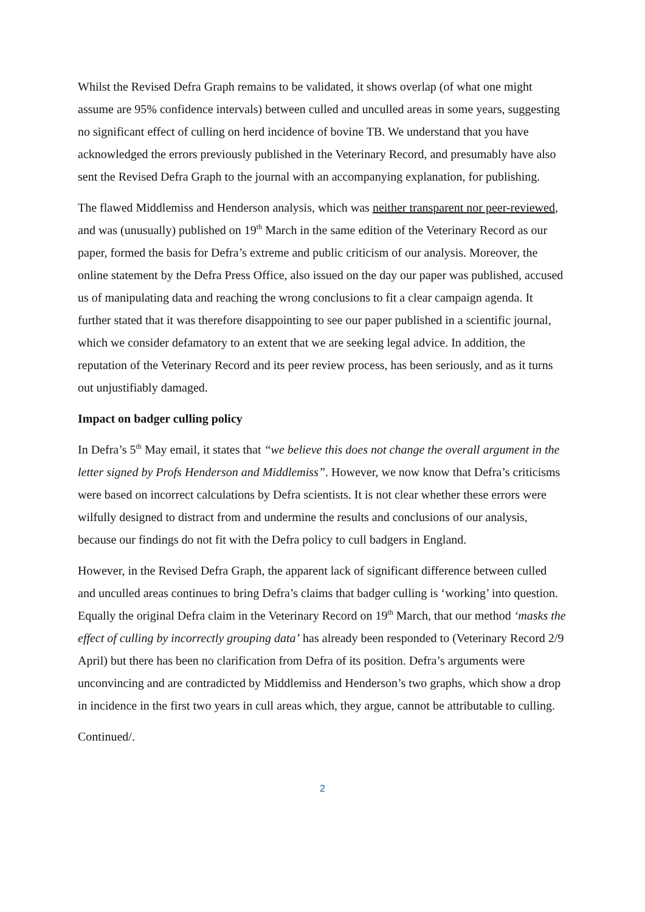Whilst the Revised Defra Graph remains to be validated, it shows overlap (of what one might assume are 95% confidence intervals) between culled and unculled areas in some years, suggesting no significant effect of culling on herd incidence of bovine TB. We understand that you have acknowledged the errors previously published in the Veterinary Record, and presumably have also sent the Revised Defra Graph to the journal with an accompanying explanation, for publishing.
The flawed Middlemiss and Henderson analysis, which was neither transparent nor peer-reviewed, and was (unusually) published on 19<sup>th</sup> March in the same edition of the Veterinary Record as our paper, formed the basis for Defra’s extreme and public criticism of our analysis. Moreover, the online statement by the Defra Press Office, also issued on the day our paper was published, accused us of manipulating data and reaching the wrong conclusions to fit a clear campaign agenda. It further stated that it was therefore disappointing to see our paper published in a scientific journal, which we consider defamatory to an extent that we are seeking legal advice. In addition, the reputation of the Veterinary Record and its peer review process, has been seriously, and as it turns out unjustifiably damaged.
Impact on badger culling policy
In Defra’s 5<sup>th</sup> May email, it states that “we believe this does not change the overall argument in the letter signed by Profs Henderson and Middlemiss”. However, we now know that Defra’s criticisms were based on incorrect calculations by Defra scientists. It is not clear whether these errors were wilfully designed to distract from and undermine the results and conclusions of our analysis, because our findings do not fit with the Defra policy to cull badgers in England.
However, in the Revised Defra Graph, the apparent lack of significant difference between culled and unculled areas continues to bring Defra’s claims that badger culling is ‘working’ into question. Equally the original Defra claim in the Veterinary Record on 19<sup>th</sup> March, that our method ‘masks the effect of culling by incorrectly grouping data’ has already been responded to (Veterinary Record 2/9 April) but there has been no clarification from Defra of its position. Defra’s arguments were unconvincing and are contradicted by Middlemiss and Henderson’s two graphs, which show a drop in incidence in the first two years in cull areas which, they argue, cannot be attributable to culling.
Continued/.
2